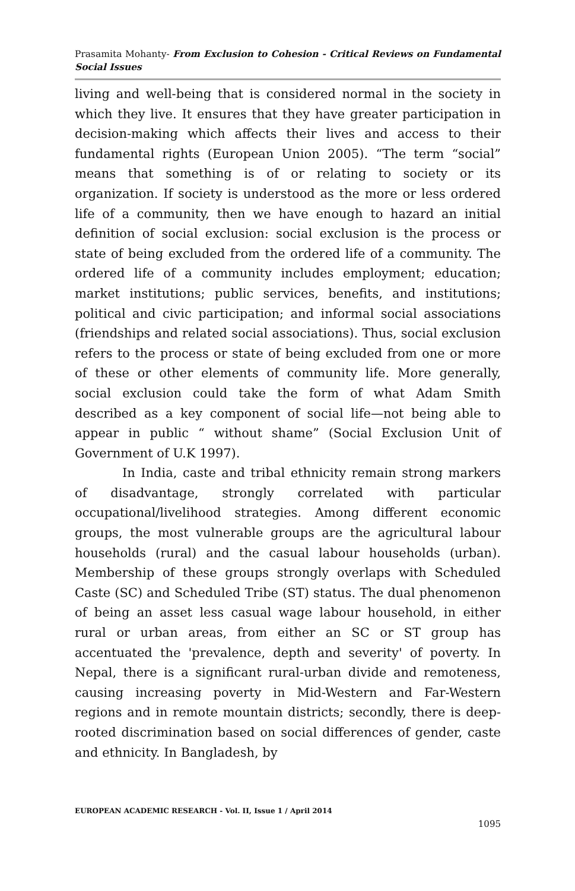Prasamita Mohanty- From Exclusion to Cohesion - Critical Reviews on Fundamental Social Issues
living and well-being that is considered normal in the society in which they live. It ensures that they have greater participation in decision-making which affects their lives and access to their fundamental rights (European Union 2005). “The term “social” means that something is of or relating to society or its organization. If society is understood as the more or less ordered life of a community, then we have enough to hazard an initial definition of social exclusion: social exclusion is the process or state of being excluded from the ordered life of a community. The ordered life of a community includes employment; education; market institutions; public services, benefits, and institutions; political and civic participation; and informal social associations (friendships and related social associations). Thus, social exclusion refers to the process or state of being excluded from one or more of these or other elements of community life. More generally, social exclusion could take the form of what Adam Smith described as a key component of social life—not being able to appear in public “ without shame” (Social Exclusion Unit of Government of U.K 1997).
In India, caste and tribal ethnicity remain strong markers of disadvantage, strongly correlated with particular occupational/livelihood strategies. Among different economic groups, the most vulnerable groups are the agricultural labour households (rural) and the casual labour households (urban). Membership of these groups strongly overlaps with Scheduled Caste (SC) and Scheduled Tribe (ST) status. The dual phenomenon of being an asset less casual wage labour household, in either rural or urban areas, from either an SC or ST group has accentuated the 'prevalence, depth and severity' of poverty. In Nepal, there is a significant rural-urban divide and remoteness, causing increasing poverty in Mid-Western and Far-Western regions and in remote mountain districts; secondly, there is deep-rooted discrimination based on social differences of gender, caste and ethnicity. In Bangladesh, by
EUROPEAN ACADEMIC RESEARCH - Vol. II, Issue 1 / April 2014
1095